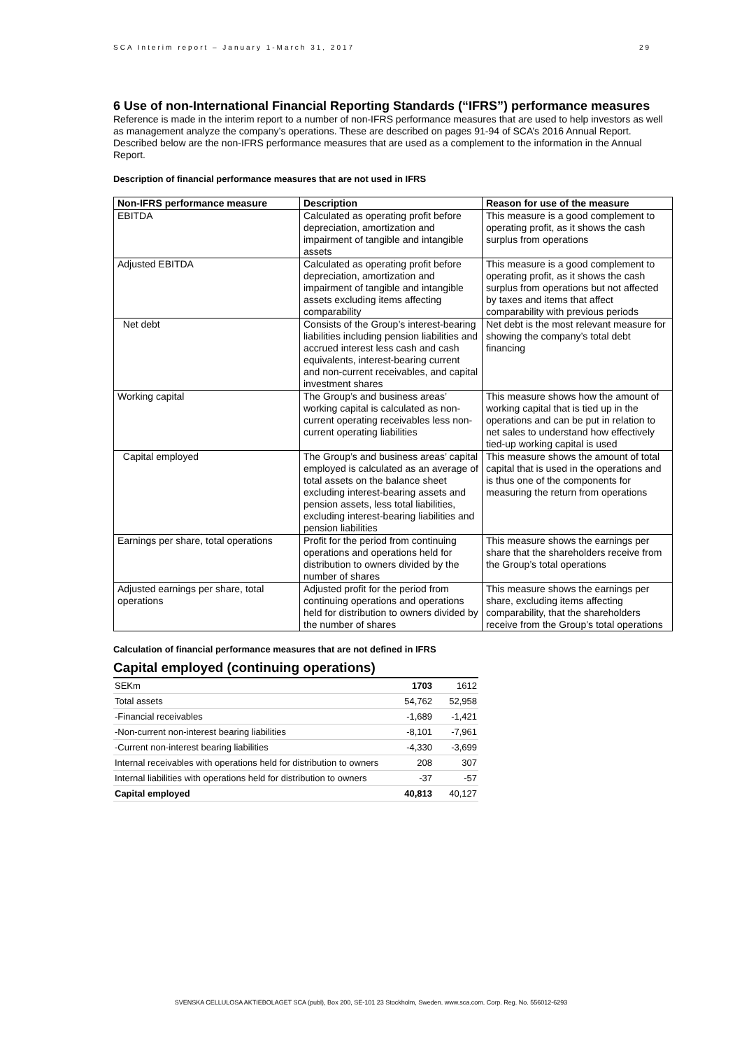SCA Interim report – January 1-March 31, 2017 29
6 Use of non-International Financial Reporting Standards (“IFRS”) performance measures
Reference is made in the interim report to a number of non-IFRS performance measures that are used to help investors as well as management analyze the company’s operations. These are described on pages 91-94 of SCA’s 2016 Annual Report. Described below are the non-IFRS performance measures that are used as a complement to the information in the Annual Report.
Description of financial performance measures that are not used in IFRS
| Non-IFRS performance measure | Description | Reason for use of the measure |
| --- | --- | --- |
| EBITDA | Calculated as operating profit before depreciation, amortization and impairment of tangible and intangible assets | This measure is a good complement to operating profit, as it shows the cash surplus from operations |
| Adjusted EBITDA | Calculated as operating profit before depreciation, amortization and impairment of tangible and intangible assets excluding items affecting comparability | This measure is a good complement to operating profit, as it shows the cash surplus from operations but not affected by taxes and items that affect comparability with previous periods |
| Net debt | Consists of the Group’s interest-bearing liabilities including pension liabilities and accrued interest less cash and cash equivalents, interest-bearing current and non-current receivables, and capital investment shares | Net debt is the most relevant measure for showing the company’s total debt financing |
| Working capital | The Group’s and business areas’ working capital is calculated as non-current operating receivables less non-current operating liabilities | This measure shows how the amount of working capital that is tied up in the operations and can be put in relation to net sales to understand how effectively tied-up working capital is used |
| Capital employed | The Group’s and business areas’ capital employed is calculated as an average of total assets on the balance sheet excluding interest-bearing assets and pension assets, less total liabilities, excluding interest-bearing liabilities and pension liabilities | This measure shows the amount of total capital that is used in the operations and is thus one of the components for measuring the return from operations |
| Earnings per share, total operations | Profit for the period from continuing operations and operations held for distribution to owners divided by the number of shares | This measure shows the earnings per share that the shareholders receive from the Group’s total operations |
| Adjusted earnings per share, total operations | Adjusted profit for the period from continuing operations and operations held for distribution to owners divided by the number of shares | This measure shows the earnings per share, excluding items affecting comparability, that the shareholders receive from the Group’s total operations |
Calculation of financial performance measures that are not defined in IFRS
Capital employed (continuing operations)
| SEKm | 1703 | 1612 |
| Total assets | 54,762 | 52,958 |
| -Financial receivables | -1,689 | -1,421 |
| -Non-current non-interest bearing liabilities | -8,101 | -7,961 |
| -Current non-interest bearing liabilities | -4,330 | -3,699 |
| Internal receivables with operations held for distribution to owners | 208 | 307 |
| Internal liabilities with operations held for distribution to owners | -37 | -57 |
| Capital employed | 40,813 | 40,127 |
SVENSKA CELLULOSA AKTIEBOLAGET SCA (publ), Box 200, SE-101 23 Stockholm, Sweden. www.sca.com. Corp. Reg. No. 556012-6293